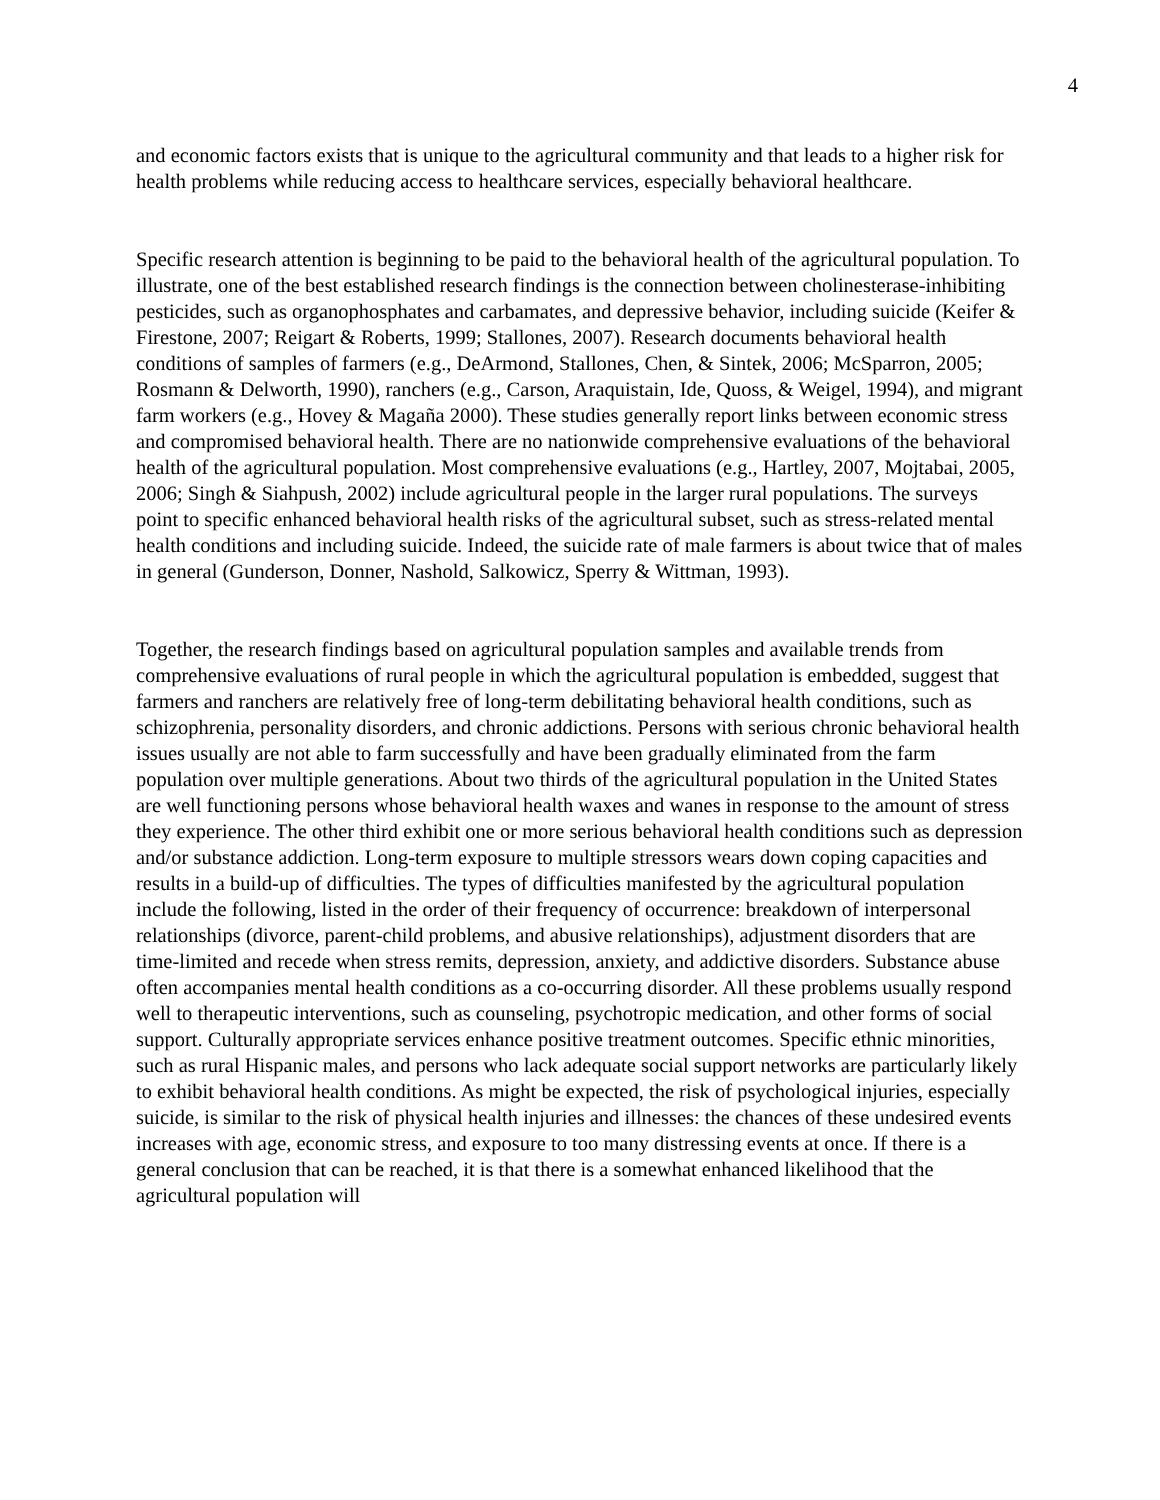4
and economic factors exists that is unique to the agricultural community and that leads to a higher risk for health problems while reducing access to healthcare services, especially behavioral healthcare.
Specific research attention is beginning to be paid to the behavioral health of the agricultural population. To illustrate, one of the best established research findings is the connection between cholinesterase-inhibiting pesticides, such as organophosphates and carbamates, and depressive behavior, including suicide (Keifer & Firestone, 2007; Reigart & Roberts, 1999; Stallones, 2007). Research documents behavioral health conditions of samples of farmers (e.g., DeArmond, Stallones, Chen, & Sintek, 2006; McSparron, 2005; Rosmann & Delworth, 1990), ranchers (e.g., Carson, Araquistain, Ide, Quoss, & Weigel, 1994), and migrant farm workers (e.g., Hovey & Magaña 2000). These studies generally report links between economic stress and compromised behavioral health. There are no nationwide comprehensive evaluations of the behavioral health of the agricultural population. Most comprehensive evaluations (e.g., Hartley, 2007, Mojtabai, 2005, 2006; Singh & Siahpush, 2002) include agricultural people in the larger rural populations. The surveys point to specific enhanced behavioral health risks of the agricultural subset, such as stress-related mental health conditions and including suicide. Indeed, the suicide rate of male farmers is about twice that of males in general (Gunderson, Donner, Nashold, Salkowicz, Sperry & Wittman, 1993).
Together, the research findings based on agricultural population samples and available trends from comprehensive evaluations of rural people in which the agricultural population is embedded, suggest that farmers and ranchers are relatively free of long-term debilitating behavioral health conditions, such as schizophrenia, personality disorders, and chronic addictions. Persons with serious chronic behavioral health issues usually are not able to farm successfully and have been gradually eliminated from the farm population over multiple generations. About two thirds of the agricultural population in the United States are well functioning persons whose behavioral health waxes and wanes in response to the amount of stress they experience. The other third exhibit one or more serious behavioral health conditions such as depression and/or substance addiction. Long-term exposure to multiple stressors wears down coping capacities and results in a build-up of difficulties. The types of difficulties manifested by the agricultural population include the following, listed in the order of their frequency of occurrence: breakdown of interpersonal relationships (divorce, parent-child problems, and abusive relationships), adjustment disorders that are time-limited and recede when stress remits, depression, anxiety, and addictive disorders. Substance abuse often accompanies mental health conditions as a co-occurring disorder. All these problems usually respond well to therapeutic interventions, such as counseling, psychotropic medication, and other forms of social support. Culturally appropriate services enhance positive treatment outcomes. Specific ethnic minorities, such as rural Hispanic males, and persons who lack adequate social support networks are particularly likely to exhibit behavioral health conditions. As might be expected, the risk of psychological injuries, especially suicide, is similar to the risk of physical health injuries and illnesses: the chances of these undesired events increases with age, economic stress, and exposure to too many distressing events at once. If there is a general conclusion that can be reached, it is that there is a somewhat enhanced likelihood that the agricultural population will